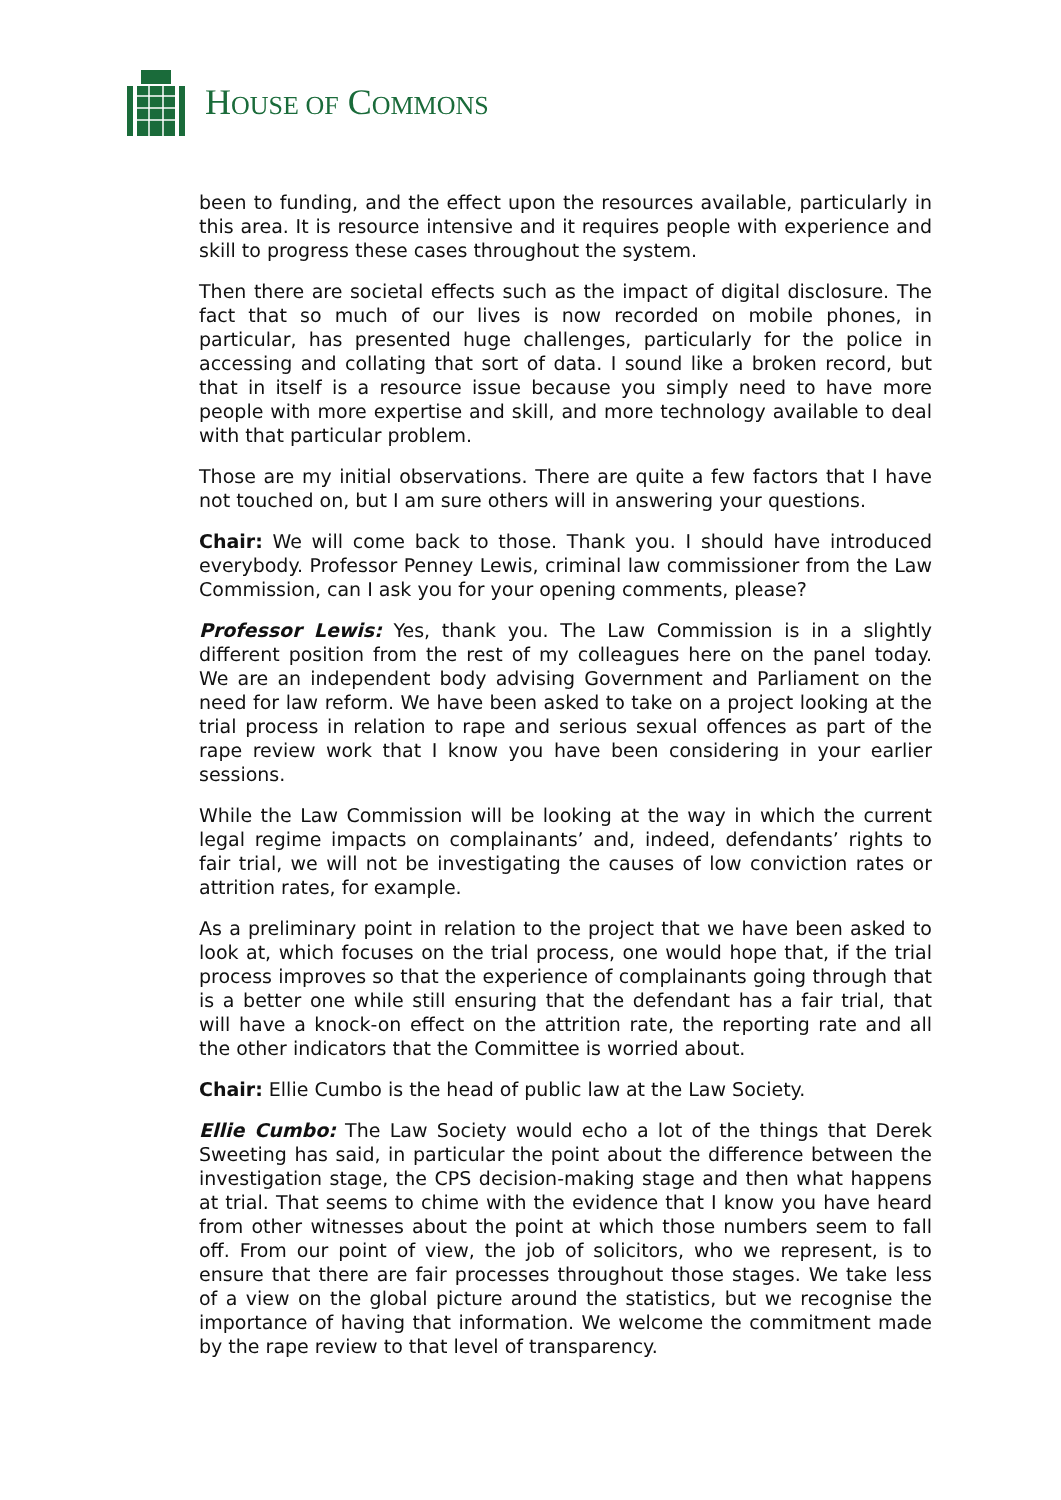HOUSE OF COMMONS
been to funding, and the effect upon the resources available, particularly in this area. It is resource intensive and it requires people with experience and skill to progress these cases throughout the system.
Then there are societal effects such as the impact of digital disclosure. The fact that so much of our lives is now recorded on mobile phones, in particular, has presented huge challenges, particularly for the police in accessing and collating that sort of data. I sound like a broken record, but that in itself is a resource issue because you simply need to have more people with more expertise and skill, and more technology available to deal with that particular problem.
Those are my initial observations. There are quite a few factors that I have not touched on, but I am sure others will in answering your questions.
Chair: We will come back to those. Thank you. I should have introduced everybody. Professor Penney Lewis, criminal law commissioner from the Law Commission, can I ask you for your opening comments, please?
Professor Lewis: Yes, thank you. The Law Commission is in a slightly different position from the rest of my colleagues here on the panel today. We are an independent body advising Government and Parliament on the need for law reform. We have been asked to take on a project looking at the trial process in relation to rape and serious sexual offences as part of the rape review work that I know you have been considering in your earlier sessions.
While the Law Commission will be looking at the way in which the current legal regime impacts on complainants’ and, indeed, defendants’ rights to fair trial, we will not be investigating the causes of low conviction rates or attrition rates, for example.
As a preliminary point in relation to the project that we have been asked to look at, which focuses on the trial process, one would hope that, if the trial process improves so that the experience of complainants going through that is a better one while still ensuring that the defendant has a fair trial, that will have a knock-on effect on the attrition rate, the reporting rate and all the other indicators that the Committee is worried about.
Chair: Ellie Cumbo is the head of public law at the Law Society.
Ellie Cumbo: The Law Society would echo a lot of the things that Derek Sweeting has said, in particular the point about the difference between the investigation stage, the CPS decision-making stage and then what happens at trial. That seems to chime with the evidence that I know you have heard from other witnesses about the point at which those numbers seem to fall off. From our point of view, the job of solicitors, who we represent, is to ensure that there are fair processes throughout those stages. We take less of a view on the global picture around the statistics, but we recognise the importance of having that information. We welcome the commitment made by the rape review to that level of transparency.